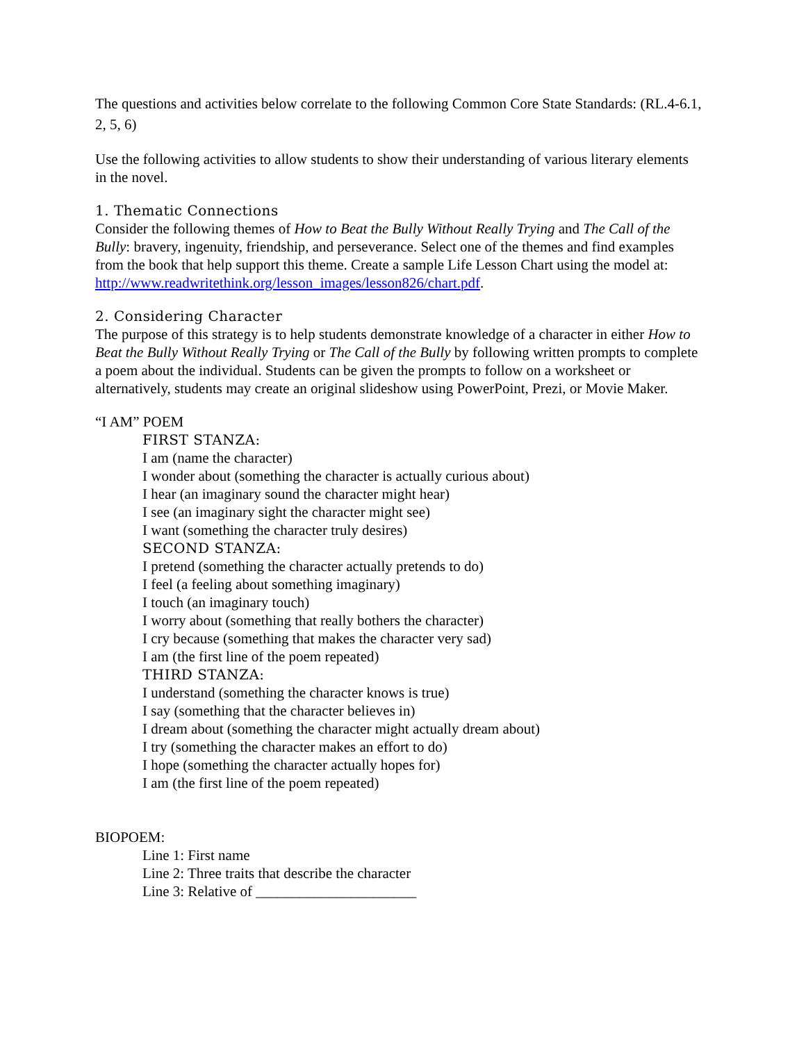The questions and activities below correlate to the following Common Core State Standards: (RL.4-6.1, 2, 5, 6)
Use the following activities to allow students to show their understanding of various literary elements in the novel.
1. Thematic Connections
Consider the following themes of How to Beat the Bully Without Really Trying and The Call of the Bully: bravery, ingenuity, friendship, and perseverance. Select one of the themes and find examples from the book that help support this theme. Create a sample Life Lesson Chart using the model at: http://www.readwritethink.org/lesson_images/lesson826/chart.pdf.
2. Considering Character
The purpose of this strategy is to help students demonstrate knowledge of a character in either How to Beat the Bully Without Really Trying or The Call of the Bully by following written prompts to complete a poem about the individual. Students can be given the prompts to follow on a worksheet or alternatively, students may create an original slideshow using PowerPoint, Prezi, or Movie Maker.
“I AM” POEM
FIRST STANZA:
I am (name the character)
I wonder about (something the character is actually curious about)
I hear (an imaginary sound the character might hear)
I see (an imaginary sight the character might see)
I want (something the character truly desires)
SECOND STANZA:
I pretend (something the character actually pretends to do)
I feel (a feeling about something imaginary)
I touch (an imaginary touch)
I worry about (something that really bothers the character)
I cry because (something that makes the character very sad)
I am (the first line of the poem repeated)
THIRD STANZA:
I understand (something the character knows is true)
I say (something that the character believes in)
I dream about (something the character might actually dream about)
I try (something the character makes an effort to do)
I hope (something the character actually hopes for)
I am (the first line of the poem repeated)
BIOPOEM:
Line 1: First name
Line 2: Three traits that describe the character
Line 3: Relative of ______________________